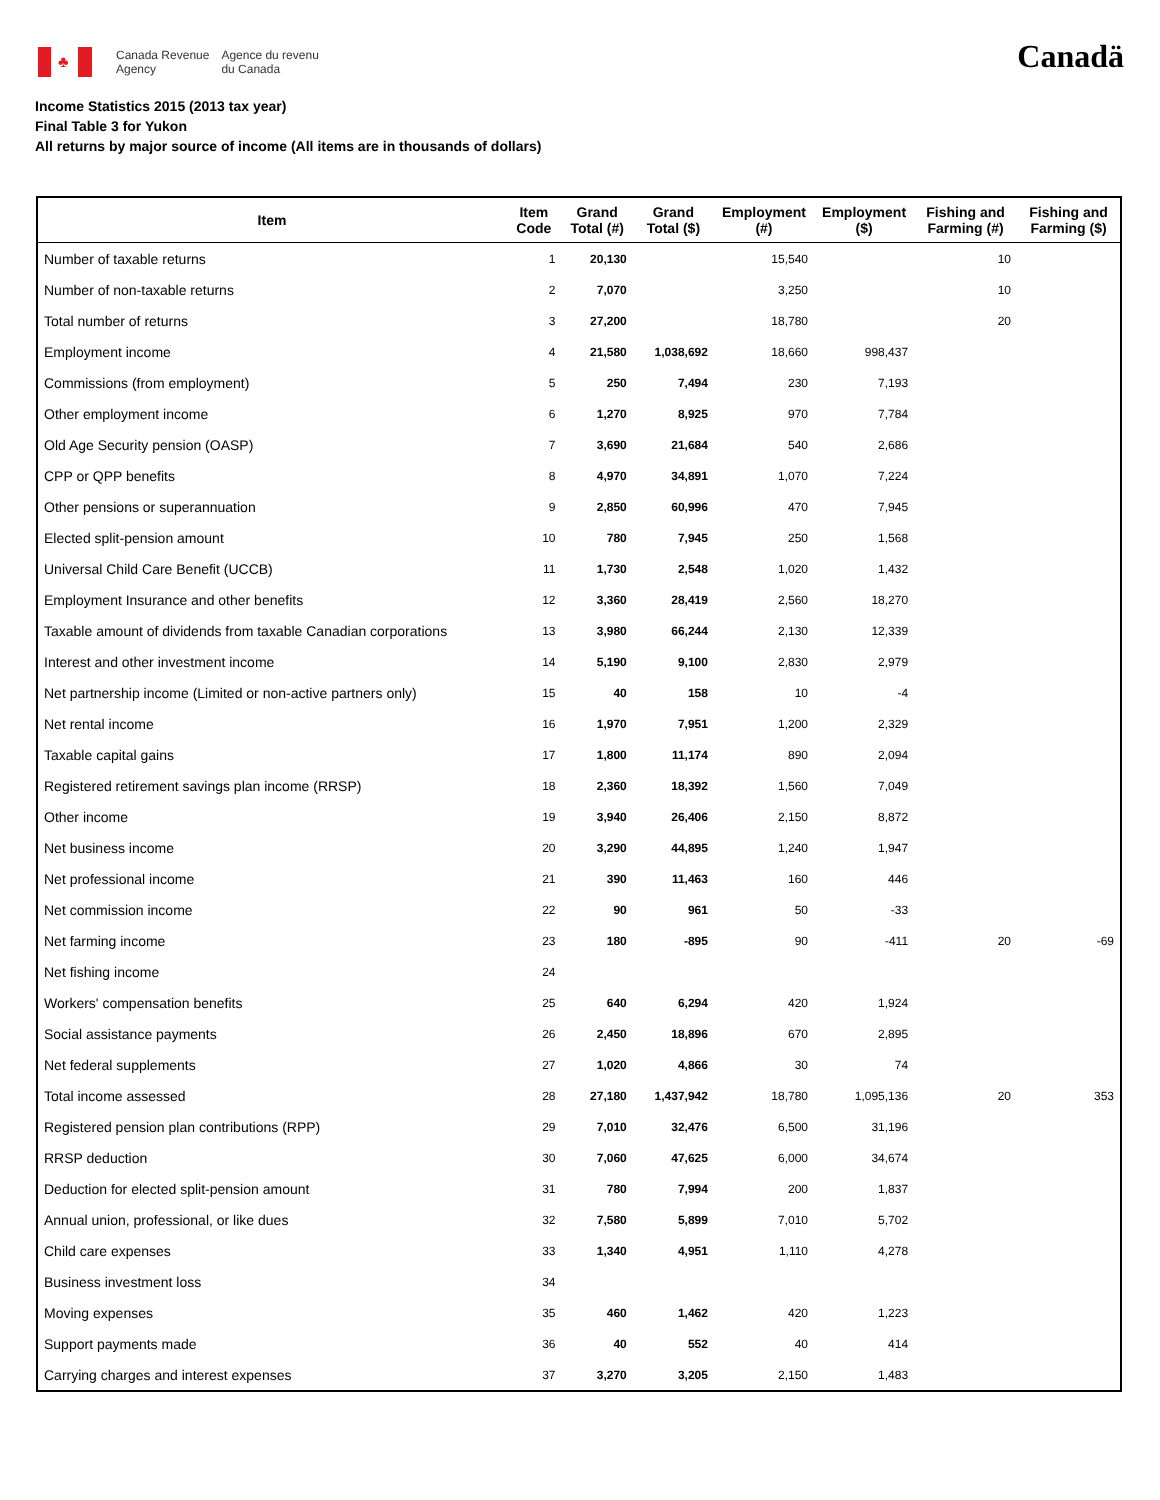♣
Canada Revenue
Agency
Agence du revenu
du Canada
Canadä
Income Statistics 2015 (2013 tax year)
Final Table 3 for Yukon
All returns by major source of income (All items are in thousands of dollars)
| Item | Item Code | Grand Total (#) | Grand Total ($) | Employment (#) | Employment ($) | Fishing and Farming (#) | Fishing and Farming ($) |
| --- | --- | --- | --- | --- | --- | --- | --- |
| Number of taxable returns | 1 | 20,130 | | 15,540 | | 10 | |
| Number of non-taxable returns | 2 | 7,070 | | 3,250 | | 10 | |
| Total number of returns | 3 | 27,200 | | 18,780 | | 20 | |
| Employment income | 4 | 21,580 | 1,038,692 | 18,660 | 998,437 | | |
| Commissions (from employment) | 5 | 250 | 7,494 | 230 | 7,193 | | |
| Other employment income | 6 | 1,270 | 8,925 | 970 | 7,784 | | |
| Old Age Security pension (OASP) | 7 | 3,690 | 21,684 | 540 | 2,686 | | |
| CPP or QPP benefits | 8 | 4,970 | 34,891 | 1,070 | 7,224 | | |
| Other pensions or superannuation | 9 | 2,850 | 60,996 | 470 | 7,945 | | |
| Elected split-pension amount | 10 | 780 | 7,945 | 250 | 1,568 | | |
| Universal Child Care Benefit (UCCB) | 11 | 1,730 | 2,548 | 1,020 | 1,432 | | |
| Employment Insurance and other benefits | 12 | 3,360 | 28,419 | 2,560 | 18,270 | | |
| Taxable amount of dividends from taxable Canadian corporations | 13 | 3,980 | 66,244 | 2,130 | 12,339 | | |
| Interest and other investment income | 14 | 5,190 | 9,100 | 2,830 | 2,979 | | |
| Net partnership income (Limited or non-active partners only) | 15 | 40 | 158 | 10 | -4 | | |
| Net rental income | 16 | 1,970 | 7,951 | 1,200 | 2,329 | | |
| Taxable capital gains | 17 | 1,800 | 11,174 | 890 | 2,094 | | |
| Registered retirement savings plan income (RRSP) | 18 | 2,360 | 18,392 | 1,560 | 7,049 | | |
| Other income | 19 | 3,940 | 26,406 | 2,150 | 8,872 | | |
| Net business income | 20 | 3,290 | 44,895 | 1,240 | 1,947 | | |
| Net professional income | 21 | 390 | 11,463 | 160 | 446 | | |
| Net commission income | 22 | 90 | 961 | 50 | -33 | | |
| Net farming income | 23 | 180 | -895 | 90 | -411 | 20 | -69 |
| Net fishing income | 24 | | | | | | |
| Workers' compensation benefits | 25 | 640 | 6,294 | 420 | 1,924 | | |
| Social assistance payments | 26 | 2,450 | 18,896 | 670 | 2,895 | | |
| Net federal supplements | 27 | 1,020 | 4,866 | 30 | 74 | | |
| Total income assessed | 28 | 27,180 | 1,437,942 | 18,780 | 1,095,136 | 20 | 353 |
| Registered pension plan contributions (RPP) | 29 | 7,010 | 32,476 | 6,500 | 31,196 | | |
| RRSP deduction | 30 | 7,060 | 47,625 | 6,000 | 34,674 | | |
| Deduction for elected split-pension amount | 31 | 780 | 7,994 | 200 | 1,837 | | |
| Annual union, professional, or like dues | 32 | 7,580 | 5,899 | 7,010 | 5,702 | | |
| Child care expenses | 33 | 1,340 | 4,951 | 1,110 | 4,278 | | |
| Business investment loss | 34 | | | | | | |
| Moving expenses | 35 | 460 | 1,462 | 420 | 1,223 | | |
| Support payments made | 36 | 40 | 552 | 40 | 414 | | |
| Carrying charges and interest expenses | 37 | 3,270 | 3,205 | 2,150 | 1,483 | | |